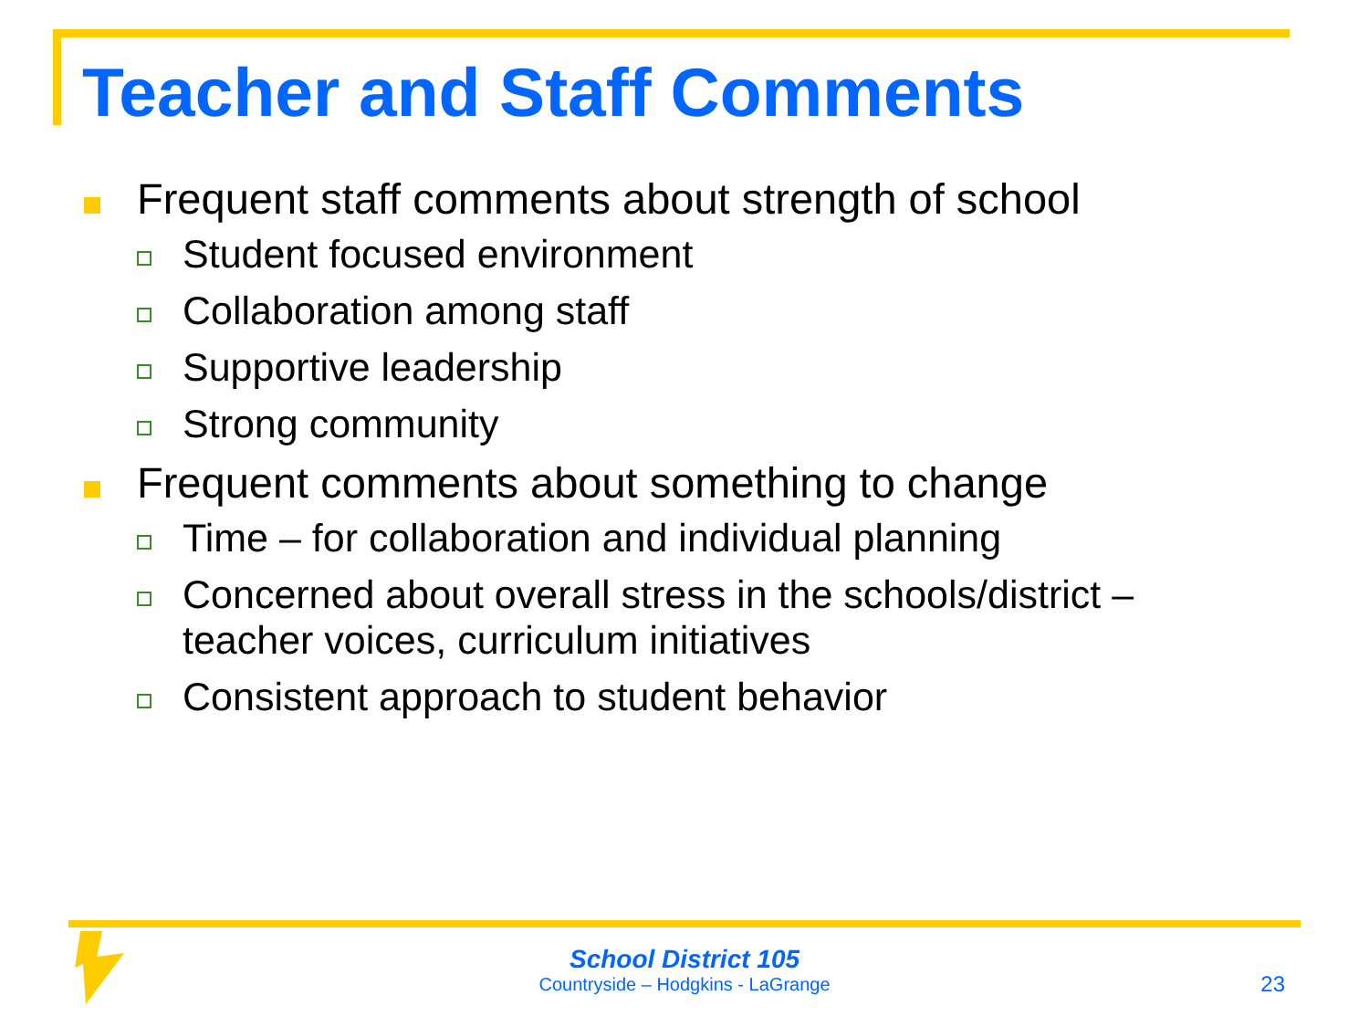Teacher and Staff Comments
Frequent staff comments about strength of school
Student focused environment
Collaboration among staff
Supportive leadership
Strong community
Frequent comments about something to change
Time – for collaboration and individual planning
Concerned about overall stress in the schools/district – teacher voices, curriculum initiatives
Consistent approach to student behavior
School District 105
Countryside – Hodgkins - LaGrange
23